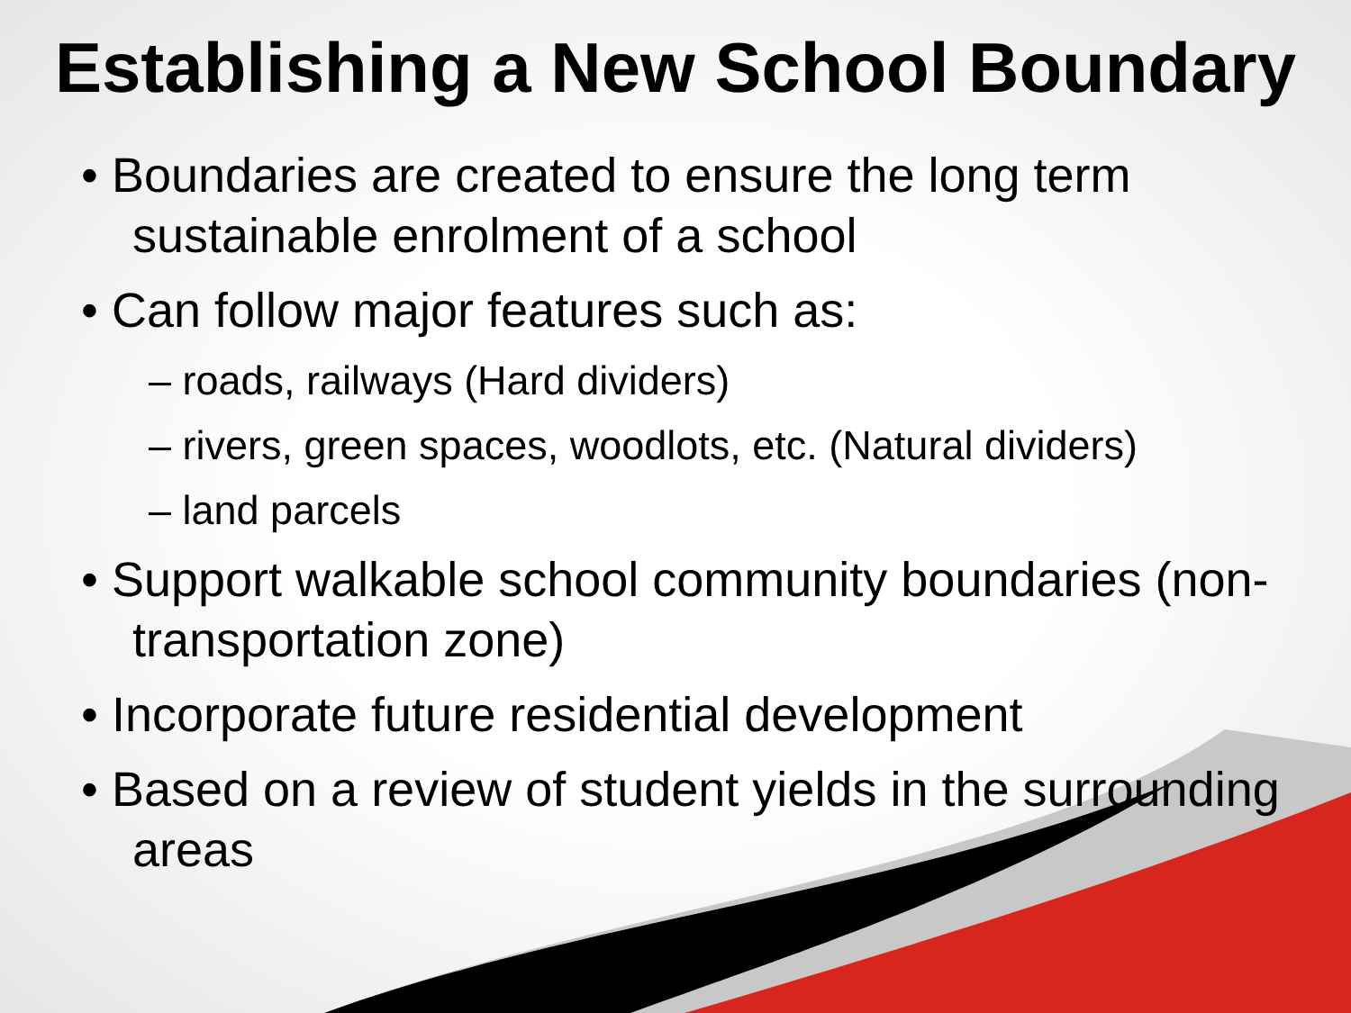Establishing a New School Boundary
• Boundaries are created to ensure the long term sustainable enrolment of a school
• Can follow major features such as:
– roads, railways (Hard dividers)
– rivers, green spaces, woodlots, etc. (Natural dividers)
– land parcels
• Support walkable school community boundaries (non-transportation zone)
• Incorporate future residential development
• Based on a review of student yields in the surrounding areas